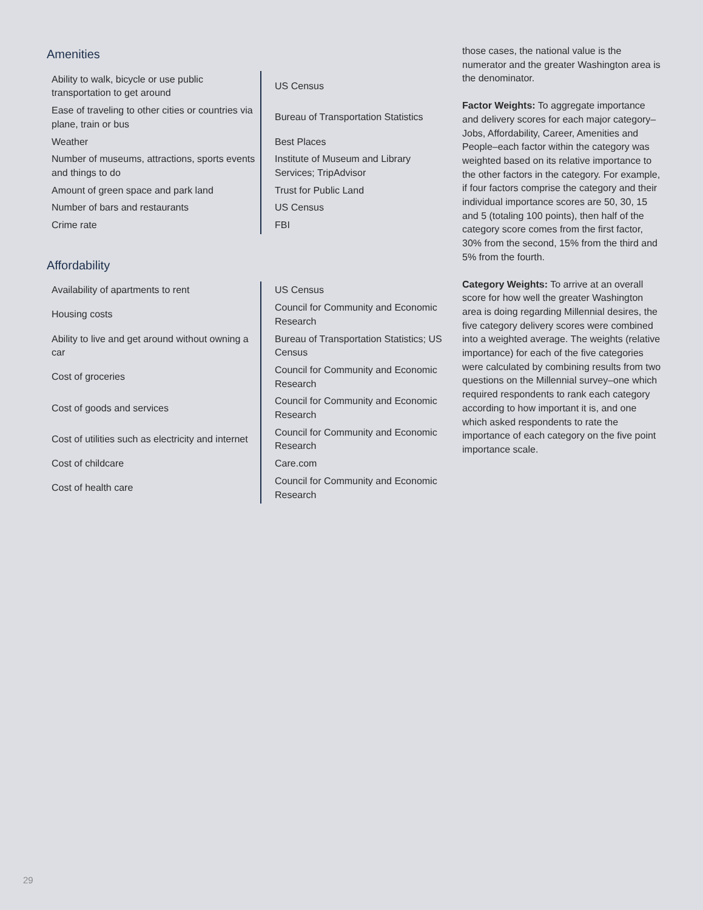Amenities
| Ability to walk, bicycle or use public transportation to get around | US Census |
| Ease of traveling to other cities or countries via plane, train or bus | Bureau of Transportation Statistics |
| Weather | Best Places |
| Number of museums, attractions, sports events and things to do | Institute of Museum and Library Services; TripAdvisor |
| Amount of green space and park land | Trust for Public Land |
| Number of bars and restaurants | US Census |
| Crime rate | FBI |
Affordability
| Availability of apartments to rent | US Census |
| Housing costs | Council for Community and Economic Research |
| Ability to live and get around without owning a car | Bureau of Transportation Statistics; US Census |
| Cost of groceries | Council for Community and Economic Research |
| Cost of goods and services | Council for Community and Economic Research |
| Cost of utilities such as electricity and internet | Council for Community and Economic Research |
| Cost of childcare | Care.com |
| Cost of health care | Council for Community and Economic Research |
those cases, the national value is the numerator and the greater Washington area is the denominator.
Factor Weights: To aggregate importance and delivery scores for each major category–Jobs, Affordability, Career, Amenities and People–each factor within the category was weighted based on its relative importance to the other factors in the category. For example, if four factors comprise the category and their individual importance scores are 50, 30, 15 and 5 (totaling 100 points), then half of the category score comes from the first factor, 30% from the second, 15% from the third and 5% from the fourth.
Category Weights: To arrive at an overall score for how well the greater Washington area is doing regarding Millennial desires, the five category delivery scores were combined into a weighted average. The weights (relative importance) for each of the five categories were calculated by combining results from two questions on the Millennial survey–one which required respondents to rank each category according to how important it is, and one which asked respondents to rate the importance of each category on the five point importance scale.
29